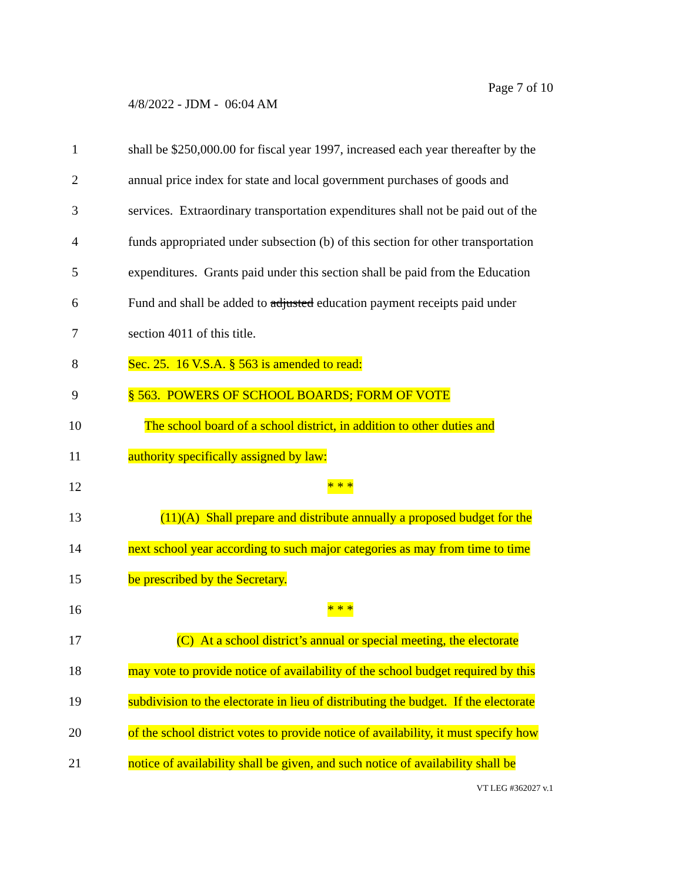Page 7 of 10
4/8/2022 - JDM - 06:04 AM
1 shall be $250,000.00 for fiscal year 1997, increased each year thereafter by the
2 annual price index for state and local government purchases of goods and
3 services. Extraordinary transportation expenditures shall not be paid out of the
4 funds appropriated under subsection (b) of this section for other transportation
5 expenditures. Grants paid under this section shall be paid from the Education
6 Fund and shall be added to adjusted education payment receipts paid under
7 section 4011 of this title.
8 Sec. 25. 16 V.S.A. § 563 is amended to read:
9 § 563. POWERS OF SCHOOL BOARDS; FORM OF VOTE
10 The school board of a school district, in addition to other duties and
11 authority specifically assigned by law:
12 * * *
13 (11)(A) Shall prepare and distribute annually a proposed budget for the
14 next school year according to such major categories as may from time to time
15 be prescribed by the Secretary.
16 * * *
17 (C) At a school district’s annual or special meeting, the electorate
18 may vote to provide notice of availability of the school budget required by this
19 subdivision to the electorate in lieu of distributing the budget. If the electorate
20 of the school district votes to provide notice of availability, it must specify how
21 notice of availability shall be given, and such notice of availability shall be
VT LEG #362027 v.1